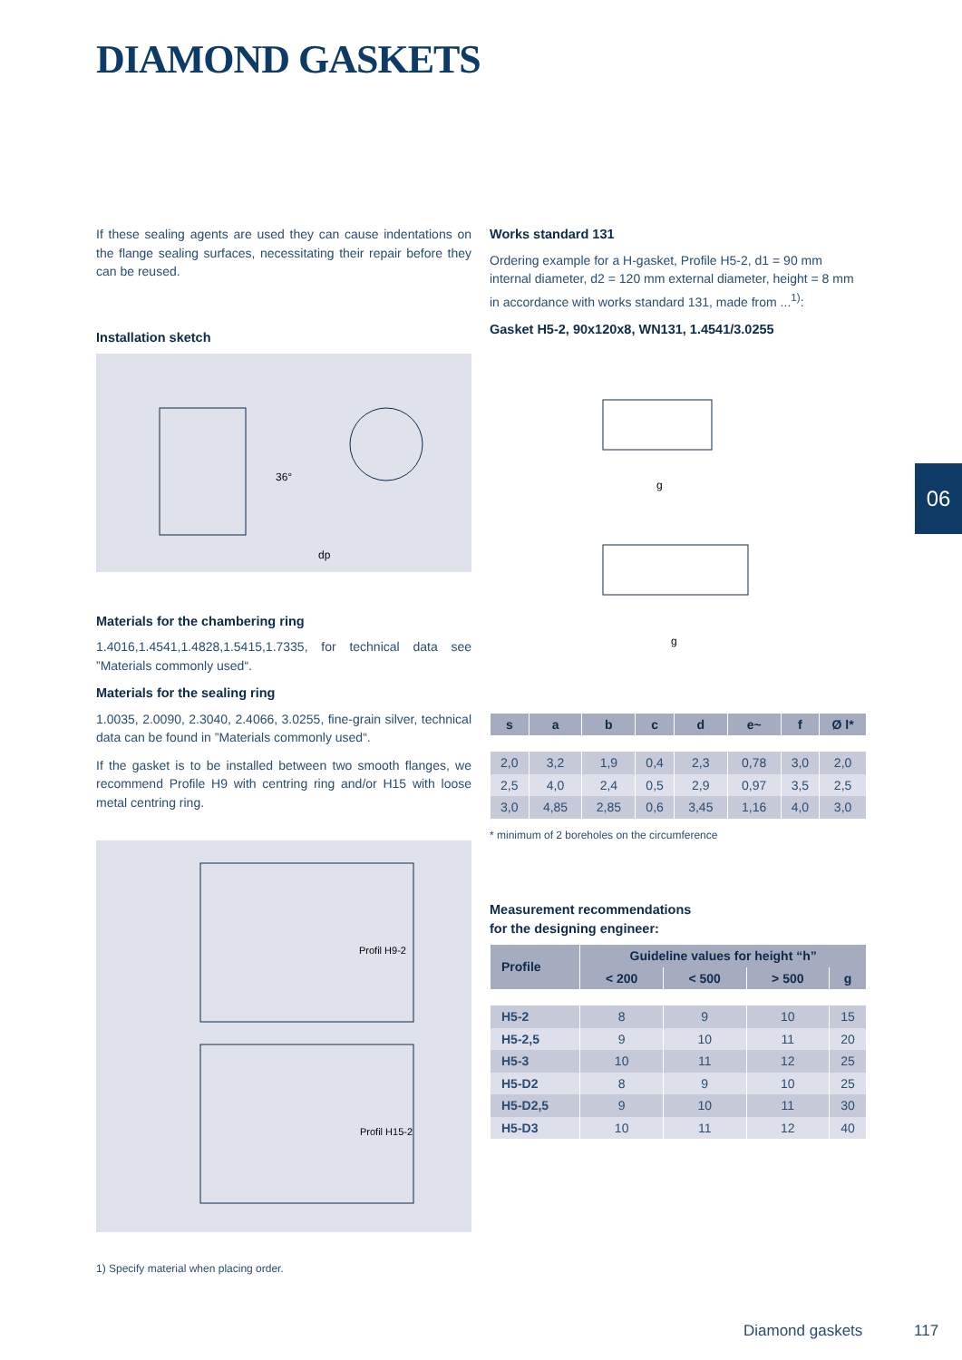DIAMOND GASKETS
06
If these sealing agents are used they can cause indentations on the flange sealing surfaces, necessitating their repair before they can be reused.
Installation sketch
36°
dp
Materials for the chambering ring
1.4016,1.4541,1.4828,1.5415,1.7335, for technical data see ”Materials commonly used“.
Materials for the sealing ring
1.0035, 2.0090, 2.3040, 2.4066, 3.0255, fine-grain silver, technical data can be found in ”Materials commonly used“.
If the gasket is to be installed between two smooth flanges, we recommend Profile H9 with centring ring and/or H15 with loose metal centring ring.
Profil H9-2
Profil H15-2
1) Specify material when placing order.
Works standard 131
Ordering example for a H-gasket, Profile H5-2, d1 = 90 mm internal diameter, d2 = 120 mm external diameter, height = 8 mm in accordance with works standard 131, made from ...<sup>1)</sup>:
Gasket H5-2, 90x120x8, WN131, 1.4541/3.0255
g
g
| s | a | b | c | d | e~ | f | Ø l* |
| --- | --- | --- | --- | --- | --- | --- | --- |
| 2,0 | 3,2 | 1,9 | 0,4 | 2,3 | 0,78 | 3,0 | 2,0 |
| 2,5 | 4,0 | 2,4 | 0,5 | 2,9 | 0,97 | 3,5 | 2,5 |
| 3,0 | 4,85 | 2,85 | 0,6 | 3,45 | 1,16 | 4,0 | 3,0 |
* minimum of 2 boreholes on the circumference
Measurement recommendations
for the designing engineer:
| Profile | Guideline values for height “h” | | | |
| --- | --- | --- | --- | --- |
| | < 200 | < 500 | > 500 | g |
| H5-2 | 8 | 9 | 10 | 15 |
| H5-2,5 | 9 | 10 | 11 | 20 |
| H5-3 | 10 | 11 | 12 | 25 |
| H5-D2 | 8 | 9 | 10 | 25 |
| H5-D2,5 | 9 | 10 | 11 | 30 |
| H5-D3 | 10 | 11 | 12 | 40 |
Diamond gaskets 117